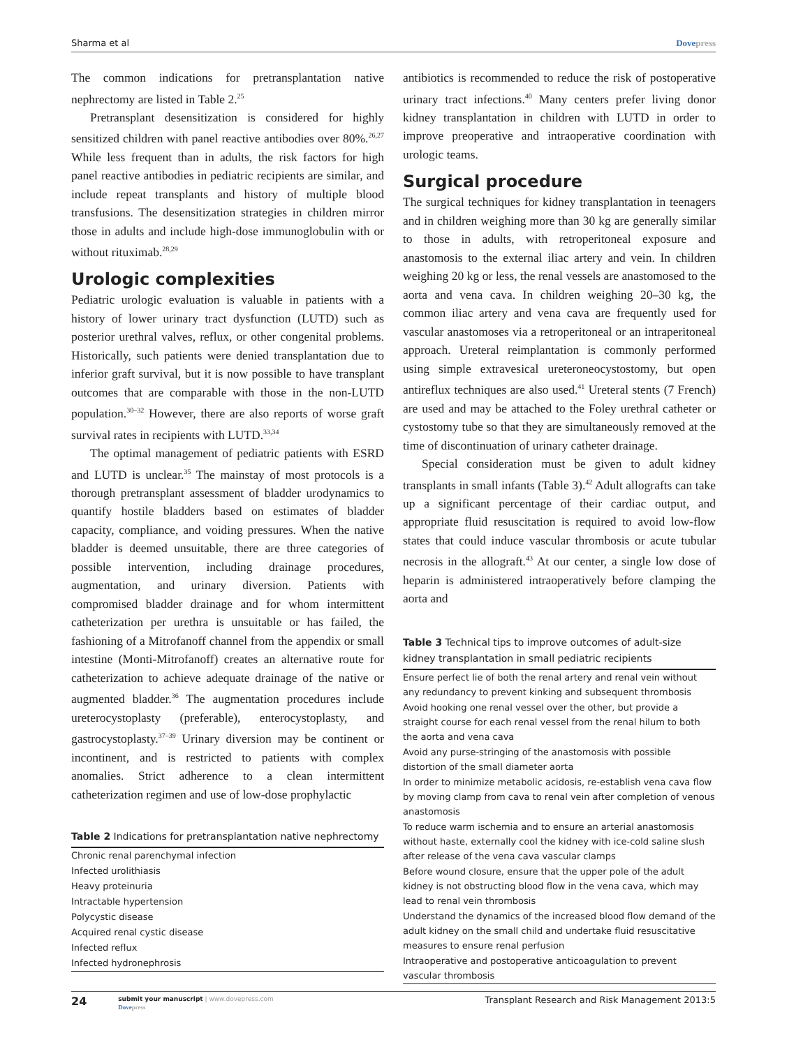Sharma et al Dovepress
The common indications for pretransplantation native nephrectomy are listed in Table 2.<sup>25</sup>
Pretransplant desensitization is considered for highly sensitized children with panel reactive antibodies over 80%.<sup>26,27</sup> While less frequent than in adults, the risk factors for high panel reactive antibodies in pediatric recipients are similar, and include repeat transplants and history of multiple blood transfusions. The desensitization strategies in children mirror those in adults and include high-dose immunoglobulin with or without rituximab.<sup>28,29</sup>
Urologic complexities
Pediatric urologic evaluation is valuable in patients with a history of lower urinary tract dysfunction (LUTD) such as posterior urethral valves, reflux, or other congenital problems. Historically, such patients were denied transplantation due to inferior graft survival, but it is now possible to have transplant outcomes that are comparable with those in the non-LUTD population.<sup>30–32</sup> However, there are also reports of worse graft survival rates in recipients with LUTD.<sup>33,34</sup>
The optimal management of pediatric patients with ESRD and LUTD is unclear.<sup>35</sup> The mainstay of most protocols is a thorough pretransplant assessment of bladder urodynamics to quantify hostile bladders based on estimates of bladder capacity, compliance, and voiding pressures. When the native bladder is deemed unsuitable, there are three categories of possible intervention, including drainage procedures, augmentation, and urinary diversion. Patients with compromised bladder drainage and for whom intermittent catheterization per urethra is unsuitable or has failed, the fashioning of a Mitrofanoff channel from the appendix or small intestine (Monti-Mitrofanoff) creates an alternative route for catheterization to achieve adequate drainage of the native or augmented bladder.<sup>36</sup> The augmentation procedures include ureterocystoplasty (preferable), enterocystoplasty, and gastrocystoplasty.<sup>37–39</sup> Urinary diversion may be continent or incontinent, and is restricted to patients with complex anomalies. Strict adherence to a clean intermittent catheterization regimen and use of low-dose prophylactic
Table 2 Indications for pretransplantation native nephrectomy
| Chronic renal parenchymal infection |
| Infected urolithiasis |
| Heavy proteinuria |
| Intractable hypertension |
| Polycystic disease |
| Acquired renal cystic disease |
| Infected reflux |
| Infected hydronephrosis |
antibiotics is recommended to reduce the risk of postoperative urinary tract infections.<sup>40</sup> Many centers prefer living donor kidney transplantation in children with LUTD in order to improve preoperative and intraoperative coordination with urologic teams.
Surgical procedure
The surgical techniques for kidney transplantation in teenagers and in children weighing more than 30 kg are generally similar to those in adults, with retroperitoneal exposure and anastomosis to the external iliac artery and vein. In children weighing 20 kg or less, the renal vessels are anastomosed to the aorta and vena cava. In children weighing 20–30 kg, the common iliac artery and vena cava are frequently used for vascular anastomoses via a retroperitoneal or an intraperitoneal approach. Ureteral reimplantation is commonly performed using simple extravesical ureteroneocystostomy, but open antireflux techniques are also used.<sup>41</sup> Ureteral stents (7 French) are used and may be attached to the Foley urethral catheter or cystostomy tube so that they are simultaneously removed at the time of discontinuation of urinary catheter drainage.
Special consideration must be given to adult kidney transplants in small infants (Table 3).<sup>42</sup> Adult allografts can take up a significant percentage of their cardiac output, and appropriate fluid resuscitation is required to avoid low-flow states that could induce vascular thrombosis or acute tubular necrosis in the allograft.<sup>43</sup> At our center, a single low dose of heparin is administered intraoperatively before clamping the aorta and
Table 3 Technical tips to improve outcomes of adult-size kidney transplantation in small pediatric recipients
| Ensure perfect lie of both the renal artery and renal vein without any redundancy to prevent kinking and subsequent thrombosis |
| Avoid hooking one renal vessel over the other, but provide a straight course for each renal vessel from the renal hilum to both the aorta and vena cava |
| Avoid any purse-stringing of the anastomosis with possible distortion of the small diameter aorta |
| In order to minimize metabolic acidosis, re-establish vena cava flow by moving clamp from cava to renal vein after completion of venous anastomosis |
| To reduce warm ischemia and to ensure an arterial anastomosis without haste, externally cool the kidney with ice-cold saline slush after release of the vena cava vascular clamps |
| Before wound closure, ensure that the upper pole of the adult kidney is not obstructing blood flow in the vena cava, which may lead to renal vein thrombosis |
| Understand the dynamics of the increased blood flow demand of the adult kidney on the small child and undertake fluid resuscitative measures to ensure renal perfusion |
| Intraoperative and postoperative anticoagulation to prevent vascular thrombosis |
24 submit your manuscript | www.dovepress.com
Dovepress Transplant Research and Risk Management 2013:5